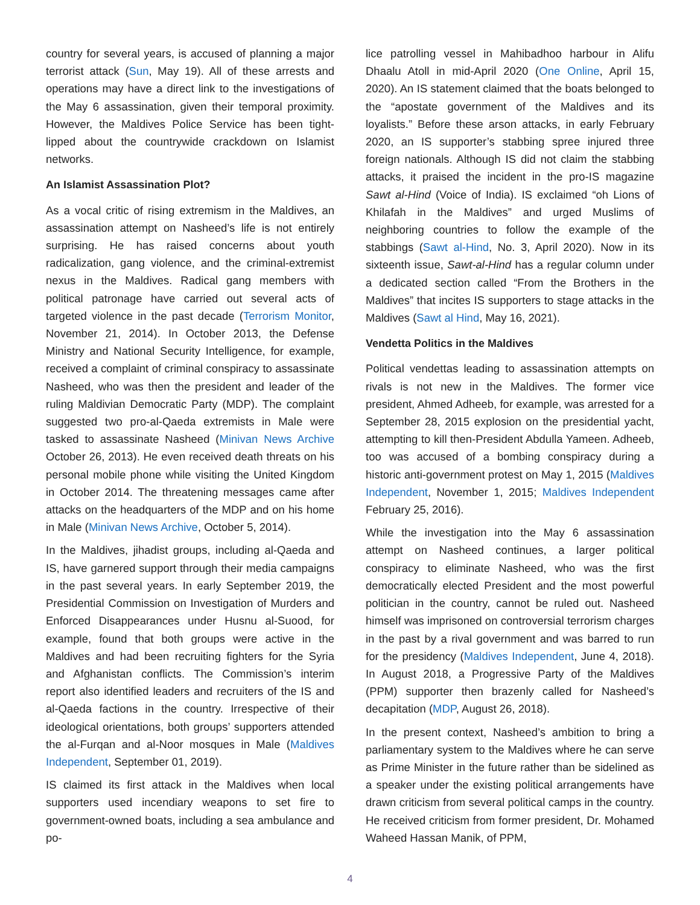country for several years, is accused of planning a major terrorist attack (Sun, May 19). All of these arrests and operations may have a direct link to the investigations of the May 6 assassination, given their temporal proximity. However, the Maldives Police Service has been tight-lipped about the countrywide crackdown on Islamist networks.
An Islamist Assassination Plot?
As a vocal critic of rising extremism in the Maldives, an assassination attempt on Nasheed’s life is not entirely surprising. He has raised concerns about youth radicalization, gang violence, and the criminal-extremist nexus in the Maldives. Radical gang members with political patronage have carried out several acts of targeted violence in the past decade (Terrorism Monitor, November 21, 2014). In October 2013, the Defense Ministry and National Security Intelligence, for example, received a complaint of criminal conspiracy to assassinate Nasheed, who was then the president and leader of the ruling Maldivian Democratic Party (MDP). The complaint suggested two pro-al-Qaeda extremists in Male were tasked to assassinate Nasheed (Minivan News Archive October 26, 2013). He even received death threats on his personal mobile phone while visiting the United Kingdom in October 2014. The threatening messages came after attacks on the headquarters of the MDP and on his home in Male (Minivan News Archive, October 5, 2014).
In the Maldives, jihadist groups, including al-Qaeda and IS, have garnered support through their media campaigns in the past several years. In early September 2019, the Presidential Commission on Investigation of Murders and Enforced Disappearances under Husnu al-Suood, for example, found that both groups were active in the Maldives and had been recruiting fighters for the Syria and Afghanistan conflicts. The Commission’s interim report also identified leaders and recruiters of the IS and al-Qaeda factions in the country. Irrespective of their ideological orientations, both groups’ supporters attended the al-Furqan and al-Noor mosques in Male (Maldives Independent, September 01, 2019).
IS claimed its first attack in the Maldives when local supporters used incendiary weapons to set fire to government-owned boats, including a sea ambulance and po-
lice patrolling vessel in Mahibadhoo harbour in Alifu Dhaalu Atoll in mid-April 2020 (One Online, April 15, 2020). An IS statement claimed that the boats belonged to the “apostate government of the Maldives and its loyalists.” Before these arson attacks, in early February 2020, an IS supporter’s stabbing spree injured three foreign nationals. Although IS did not claim the stabbing attacks, it praised the incident in the pro-IS magazine Sawt al-Hind (Voice of India). IS exclaimed “oh Lions of Khilafah in the Maldives” and urged Muslims of neighboring countries to follow the example of the stabbings (Sawt al-Hind, No. 3, April 2020). Now in its sixteenth issue, Sawt-al-Hind has a regular column under a dedicated section called “From the Brothers in the Maldives” that incites IS supporters to stage attacks in the Maldives (Sawt al Hind, May 16, 2021).
Vendetta Politics in the Maldives
Political vendettas leading to assassination attempts on rivals is not new in the Maldives. The former vice president, Ahmed Adheeb, for example, was arrested for a September 28, 2015 explosion on the presidential yacht, attempting to kill then-President Abdulla Yameen. Adheeb, too was accused of a bombing conspiracy during a historic anti-government protest on May 1, 2015 (Maldives Independent, November 1, 2015; Maldives Independent February 25, 2016).
While the investigation into the May 6 assassination attempt on Nasheed continues, a larger political conspiracy to eliminate Nasheed, who was the first democratically elected President and the most powerful politician in the country, cannot be ruled out. Nasheed himself was imprisoned on controversial terrorism charges in the past by a rival government and was barred to run for the presidency (Maldives Independent, June 4, 2018). In August 2018, a Progressive Party of the Maldives (PPM) supporter then brazenly called for Nasheed’s decapitation (MDP, August 26, 2018).
In the present context, Nasheed’s ambition to bring a parliamentary system to the Maldives where he can serve as Prime Minister in the future rather than be sidelined as a speaker under the existing political arrangements have drawn criticism from several political camps in the country. He received criticism from former president, Dr. Mohamed Waheed Hassan Manik, of PPM,
4